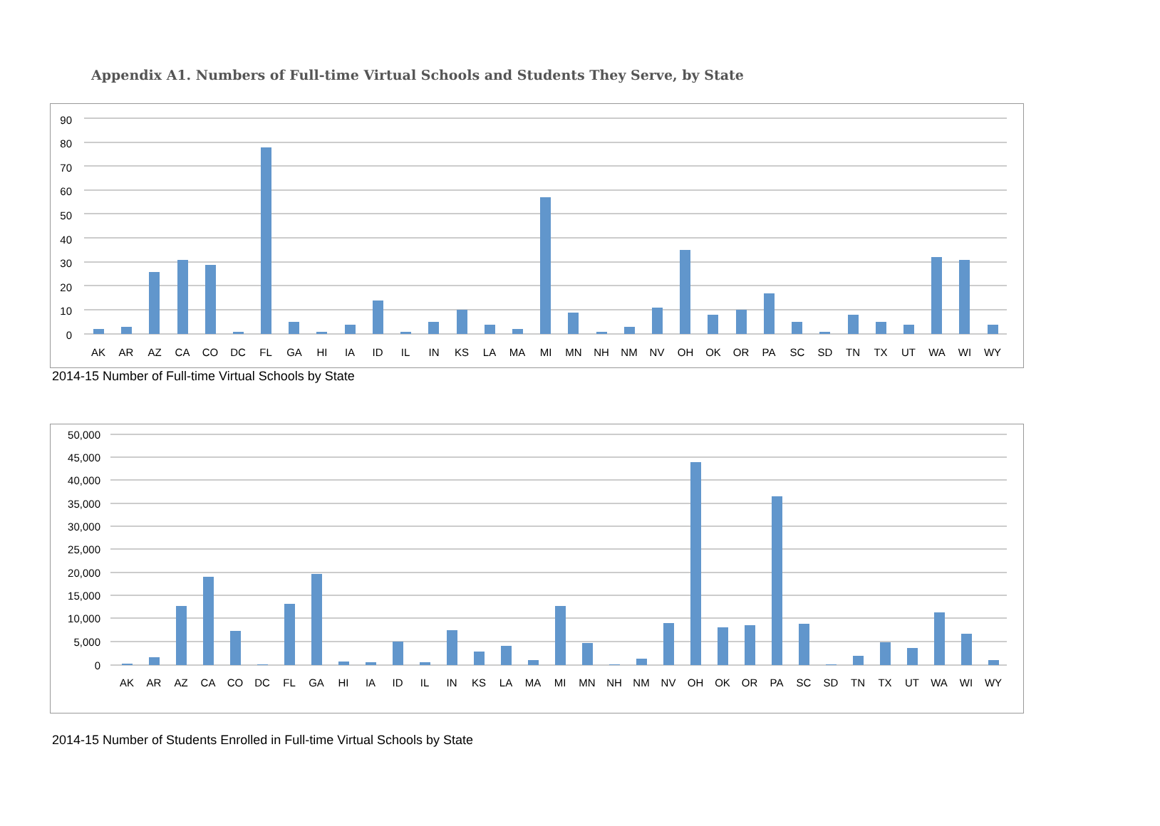Appendix A1. Numbers of Full-time Virtual Schools and Students They Serve, by State
90
80
70
60
50
40
30
20
10
0
AK
AR
AZ
CA
CO
DC
FL
GA
HI
IA
ID
IL
IN
KS
LA
MA
MI
MN
NH
NM
NV
OH
OK
OR
PA
SC
SD
TN
TX
UT
WA
WI
WY
2014-15 Number of Full-time Virtual Schools by State
50,000
45,000
40,000
35,000
30,000
25,000
20,000
15,000
10,000
5,000
0
AK
AR
AZ
CA
CO
DC
FL
GA
HI
IA
ID
IL
IN
KS
LA
MA
MI
MN
NH
NM
NV
OH
OK
OR
PA
SC
SD
TN
TX
UT
WA
WI
WY
2014-15 Number of Students Enrolled in Full-time Virtual Schools by State